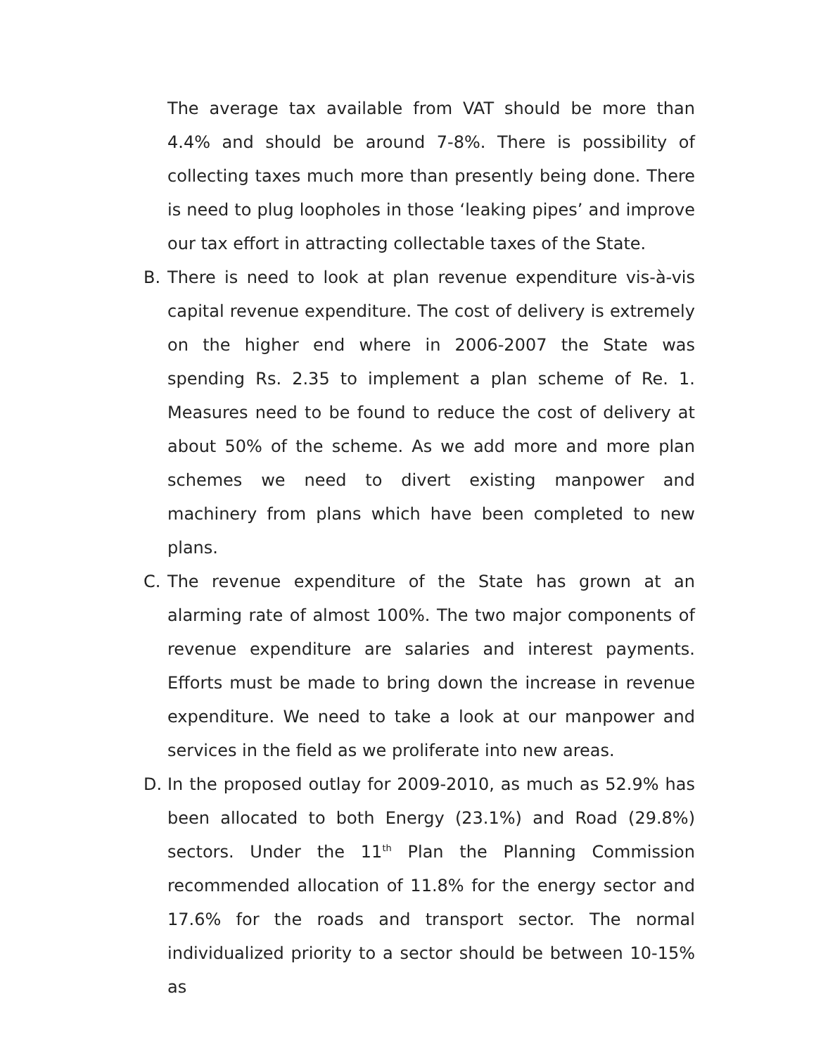The average tax available from VAT should be more than 4.4% and should be around 7-8%. There is possibility of collecting taxes much more than presently being done. There is need to plug loopholes in those ‘leaking pipes’ and improve our tax effort in attracting collectable taxes of the State.
B. There is need to look at plan revenue expenditure vis-à-vis capital revenue expenditure. The cost of delivery is extremely on the higher end where in 2006-2007 the State was spending Rs. 2.35 to implement a plan scheme of Re. 1. Measures need to be found to reduce the cost of delivery at about 50% of the scheme. As we add more and more plan schemes we need to divert existing manpower and machinery from plans which have been completed to new plans.
C. The revenue expenditure of the State has grown at an alarming rate of almost 100%. The two major components of revenue expenditure are salaries and interest payments. Efforts must be made to bring down the increase in revenue expenditure. We need to take a look at our manpower and services in the field as we proliferate into new areas.
D. In the proposed outlay for 2009-2010, as much as 52.9% has been allocated to both Energy (23.1%) and Road (29.8%) sectors. Under the 11<sup>th</sup> Plan the Planning Commission recommended allocation of 11.8% for the energy sector and 17.6% for the roads and transport sector. The normal individualized priority to a sector should be between 10-15% as